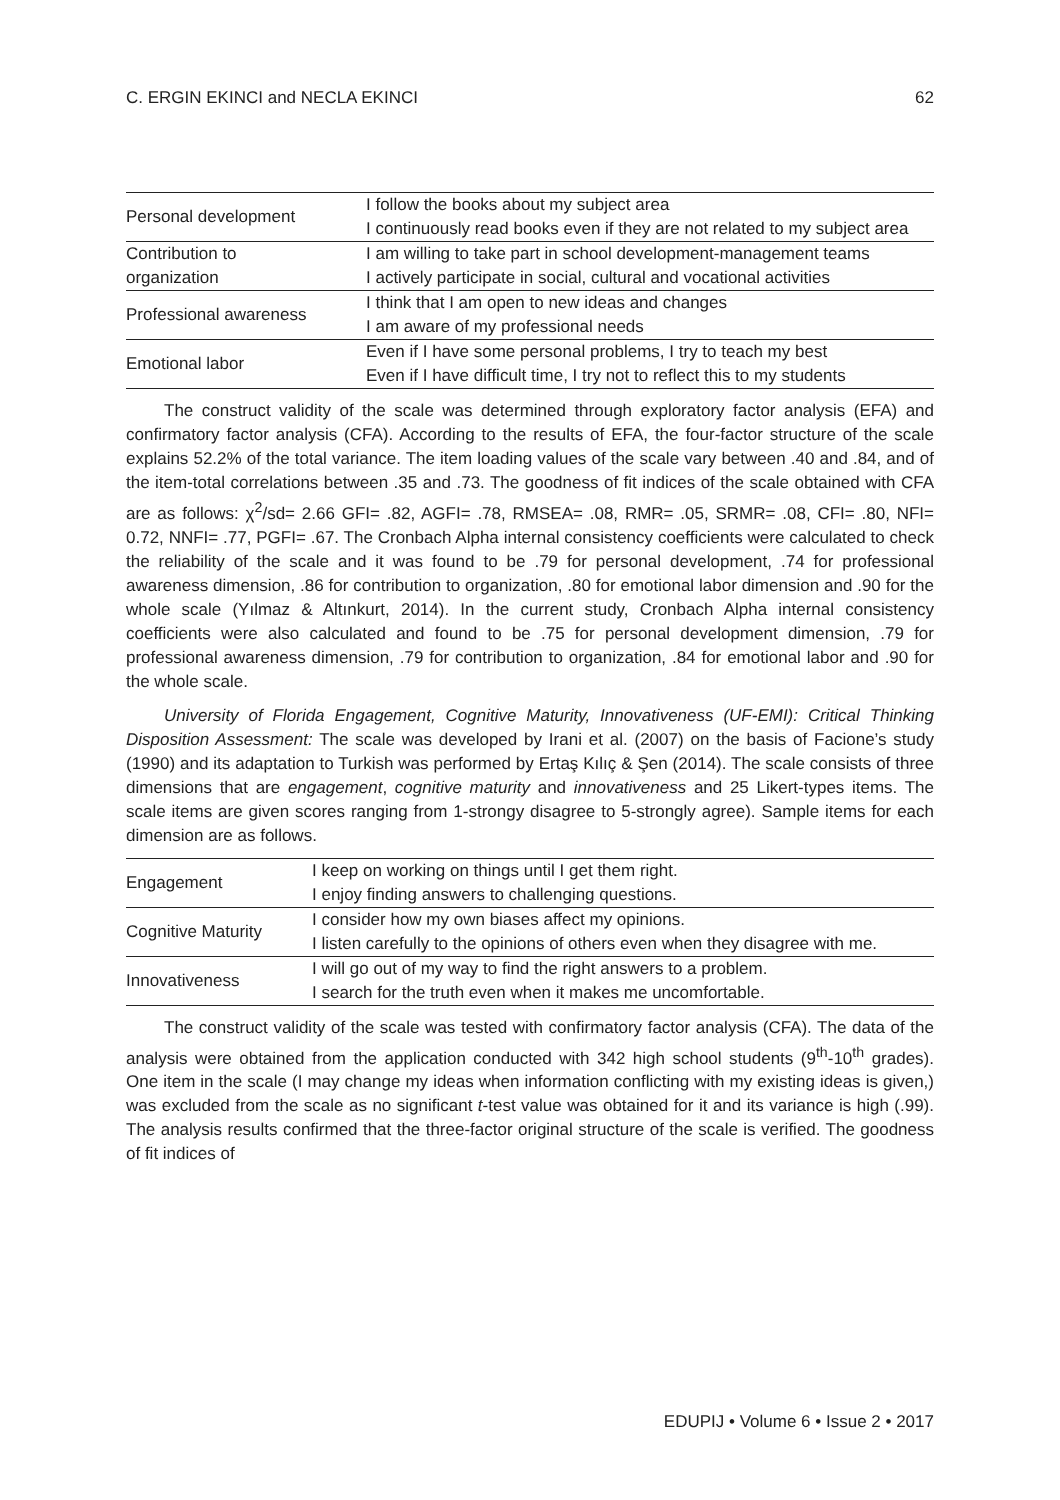C. ERGIN EKINCI and NECLA EKINCI 62
| Personal development | I follow the books about my subject area I continuously read books even if they are not related to my subject area |
| Contribution to organization | I am willing to take part in school development-management teams I actively participate in social, cultural and vocational activities |
| Professional awareness | I think that I am open to new ideas and changes I am aware of my professional needs |
| Emotional labor | Even if I have some personal problems, I try to teach my best Even if I have difficult time, I try not to reflect this to my students |
The construct validity of the scale was determined through exploratory factor analysis (EFA) and confirmatory factor analysis (CFA). According to the results of EFA, the four-factor structure of the scale explains 52.2% of the total variance. The item loading values of the scale vary between .40 and .84, and of the item-total correlations between .35 and .73. The goodness of fit indices of the scale obtained with CFA are as follows: χ<sup>2</sup>/sd= 2.66 GFI= .82, AGFI= .78, RMSEA= .08, RMR= .05, SRMR= .08, CFI= .80, NFI= 0.72, NNFI= .77, PGFI= .67. The Cronbach Alpha internal consistency coefficients were calculated to check the reliability of the scale and it was found to be .79 for personal development, .74 for professional awareness dimension, .86 for contribution to organization, .80 for emotional labor dimension and .90 for the whole scale (Yılmaz & Altınkurt, 2014). In the current study, Cronbach Alpha internal consistency coefficients were also calculated and found to be .75 for personal development dimension, .79 for professional awareness dimension, .79 for contribution to organization, .84 for emotional labor and .90 for the whole scale.
University of Florida Engagement, Cognitive Maturity, Innovativeness (UF-EMI): Critical Thinking Disposition Assessment: The scale was developed by Irani et al. (2007) on the basis of Facione’s study (1990) and its adaptation to Turkish was performed by Ertaş Kılıç & Şen (2014). The scale consists of three dimensions that are engagement, cognitive maturity and innovativeness and 25 Likert-types items. The scale items are given scores ranging from 1-strongy disagree to 5-strongly agree). Sample items for each dimension are as follows.
| Engagement | I keep on working on things until I get them right. I enjoy finding answers to challenging questions. |
| Cognitive Maturity | I consider how my own biases affect my opinions. I listen carefully to the opinions of others even when they disagree with me. |
| Innovativeness | I will go out of my way to find the right answers to a problem. I search for the truth even when it makes me uncomfortable. |
The construct validity of the scale was tested with confirmatory factor analysis (CFA). The data of the analysis were obtained from the application conducted with 342 high school students (9<sup>th</sup>-10<sup>th</sup> grades). One item in the scale (I may change my ideas when information conflicting with my existing ideas is given,) was excluded from the scale as no significant t-test value was obtained for it and its variance is high (.99). The analysis results confirmed that the three-factor original structure of the scale is verified. The goodness of fit indices of
EDUPIJ • Volume 6 • Issue 2 • 2017